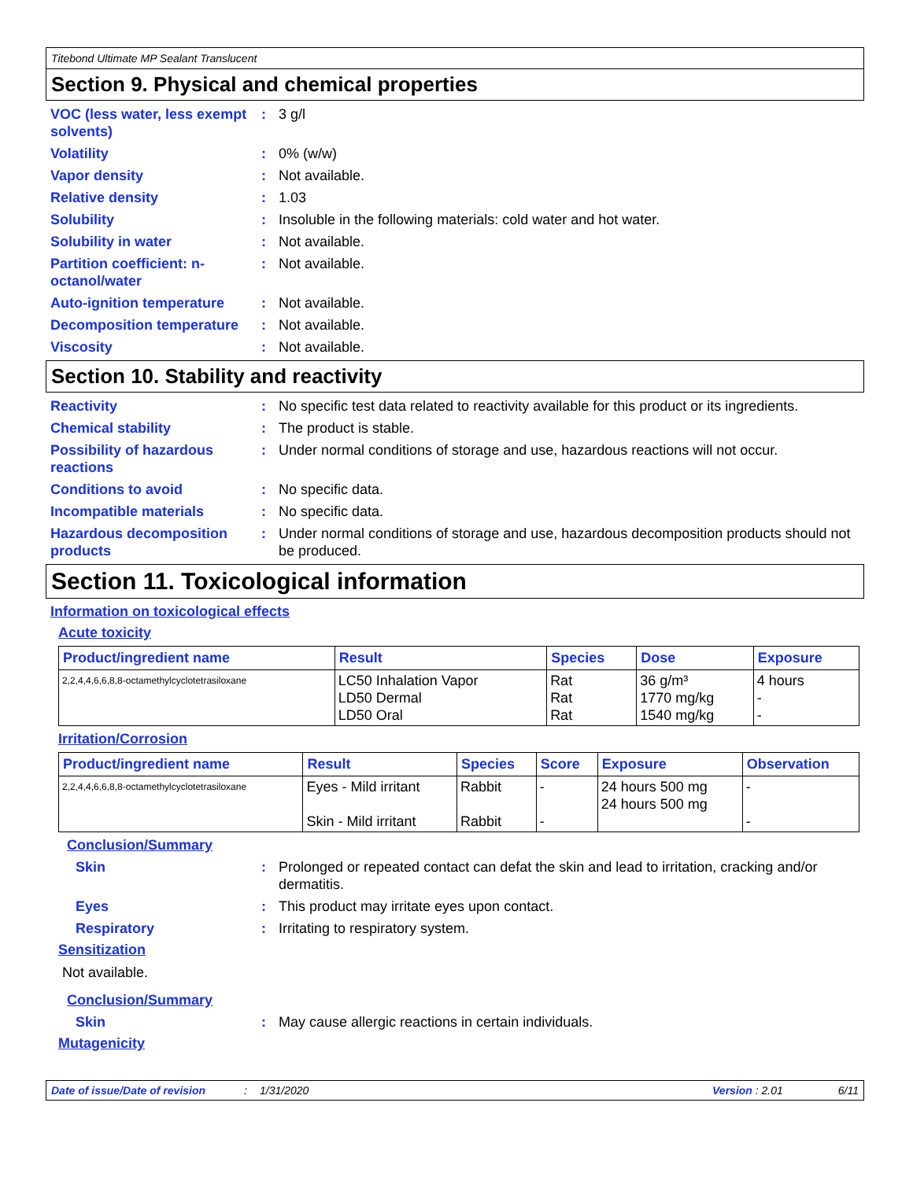Titebond Ultimate MP Sealant Translucent
Section 9. Physical and chemical properties
VOC (less water, less exempt solvents)
: 3 g/l
Volatility : 0% (w/w)
Vapor density : Not available.
Relative density : 1.03
Solubility : Insoluble in the following materials: cold water and hot water.
Solubility in water : Not available.
Partition coefficient: n-octanol/water
: Not available.
Auto-ignition temperature
: Not available.
Decomposition temperature
: Not available.
Viscosity : Not available.
Section 10. Stability and reactivity
Reactivity : No specific test data related to reactivity available for this product or its ingredients.
Chemical stability : The product is stable.
Possibility of hazardous reactions
: Under normal conditions of storage and use, hazardous reactions will not occur.
Conditions to avoid : No specific data.
Incompatible materials : No specific data.
Hazardous decomposition products
: Under normal conditions of storage and use, hazardous decomposition products should not be produced.
Section 11. Toxicological information
Information on toxicological effects
Acute toxicity
| Product/ingredient name | Result | Species | Dose | Exposure |
| --- | --- | --- | --- | --- |
| 2,2,4,4,6,6,8,8-octamethylcyclotetrasiloxane | LC50 Inhalation Vapor LD50 Dermal LD50 Oral | Rat Rat Rat | 36 g/m³ 1770 mg/kg 1540 mg/kg | 4 hours - - |
Irritation/Corrosion
| Product/ingredient name | Result | Species | Score | Exposure | Observation |
| --- | --- | --- | --- | --- | --- |
| 2,2,4,4,6,6,8,8-octamethylcyclotetrasiloxane | Eyes - Mild irritant Skin - Mild irritant | Rabbit Rabbit | - - | 24 hours 500 mg 24 hours 500 mg | - - |
Conclusion/Summary
Skin : Prolonged or repeated contact can defat the skin and lead to irritation, cracking and/or dermatitis.
Eyes : This product may irritate eyes upon contact.
Respiratory : Irritating to respiratory system.
Sensitization
Not available.
Conclusion/Summary
Skin : May cause allergic reactions in certain individuals.
Mutagenicity
Date of issue/Date of revision: 1/31/2020 Version : 2.01 6/11